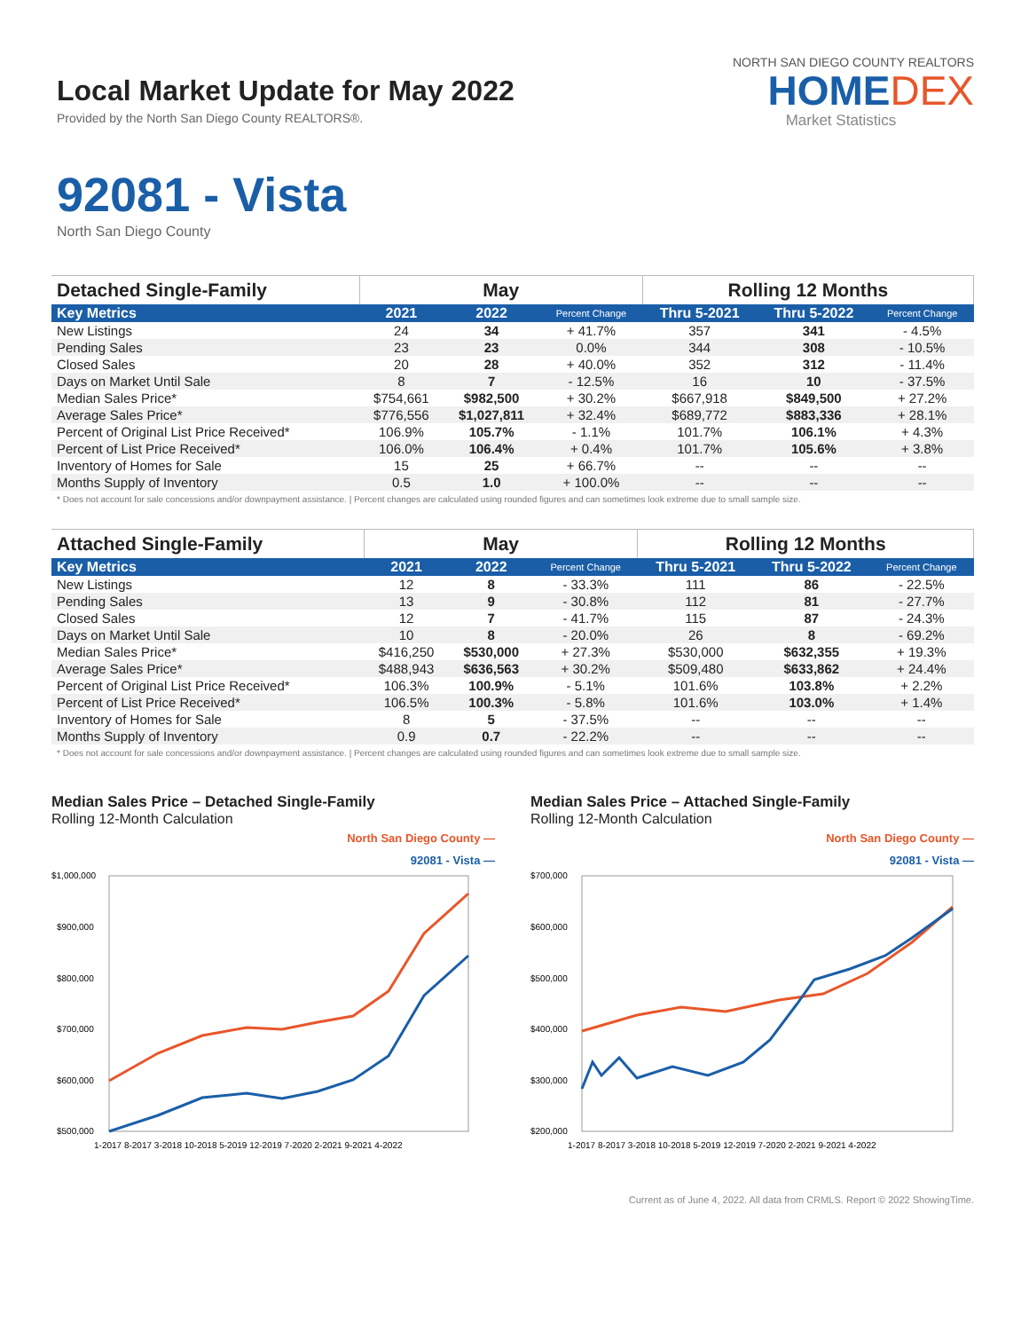Local Market Update for May 2022
Provided by the North San Diego County REALTORS®.
NORTH SAN DIEGO COUNTY REALTORS
HOMEDEX
Market Statistics
92081 - Vista
North San Diego County
| Detached Single-Family | May | | | Rolling 12 Months | | |
| --- | --- | --- | --- | --- | --- | --- |
| Key Metrics | 2021 | 2022 | Percent Change | Thru 5-2021 | Thru 5-2022 | Percent Change |
| New Listings | 24 | 34 | + 41.7% | 357 | 341 | - 4.5% |
| Pending Sales | 23 | 23 | 0.0% | 344 | 308 | - 10.5% |
| Closed Sales | 20 | 28 | + 40.0% | 352 | 312 | - 11.4% |
| Days on Market Until Sale | 8 | 7 | - 12.5% | 16 | 10 | - 37.5% |
| Median Sales Price* | $754,661 | $982,500 | + 30.2% | $667,918 | $849,500 | + 27.2% |
| Average Sales Price* | $776,556 | $1,027,811 | + 32.4% | $689,772 | $883,336 | + 28.1% |
| Percent of Original List Price Received* | 106.9% | 105.7% | - 1.1% | 101.7% | 106.1% | + 4.3% |
| Percent of List Price Received* | 106.0% | 106.4% | + 0.4% | 101.7% | 105.6% | + 3.8% |
| Inventory of Homes for Sale | 15 | 25 | + 66.7% | -- | -- | -- |
| Months Supply of Inventory | 0.5 | 1.0 | + 100.0% | -- | -- | -- |
* Does not account for sale concessions and/or downpayment assistance. | Percent changes are calculated using rounded figures and can sometimes look extreme due to small sample size.
| Attached Single-Family | May | | | Rolling 12 Months | | |
| --- | --- | --- | --- | --- | --- | --- |
| Key Metrics | 2021 | 2022 | Percent Change | Thru 5-2021 | Thru 5-2022 | Percent Change |
| New Listings | 12 | 8 | - 33.3% | 111 | 86 | - 22.5% |
| Pending Sales | 13 | 9 | - 30.8% | 112 | 81 | - 27.7% |
| Closed Sales | 12 | 7 | - 41.7% | 115 | 87 | - 24.3% |
| Days on Market Until Sale | 10 | 8 | - 20.0% | 26 | 8 | - 69.2% |
| Median Sales Price* | $416,250 | $530,000 | + 27.3% | $530,000 | $632,355 | + 19.3% |
| Average Sales Price* | $488,943 | $636,563 | + 30.2% | $509,480 | $633,862 | + 24.4% |
| Percent of Original List Price Received* | 106.3% | 100.9% | - 5.1% | 101.6% | 103.8% | + 2.2% |
| Percent of List Price Received* | 106.5% | 100.3% | - 5.8% | 101.6% | 103.0% | + 1.4% |
| Inventory of Homes for Sale | 8 | 5 | - 37.5% | -- | -- | -- |
| Months Supply of Inventory | 0.9 | 0.7 | - 22.2% | -- | -- | -- |
* Does not account for sale concessions and/or downpayment assistance. | Percent changes are calculated using rounded figures and can sometimes look extreme due to small sample size.
Median Sales Price – Detached Single-Family
Rolling 12-Month Calculation
North San Diego County —
92081 - Vista —
$1,000,000
$900,000
$800,000
$700,000
$600,000
$500,000
1-2017 8-2017 3-2018 10-2018 5-2019 12-2019 7-2020 2-2021 9-2021 4-2022
Median Sales Price – Attached Single-Family
Rolling 12-Month Calculation
North San Diego County —
92081 - Vista —
$700,000
$600,000
$500,000
$400,000
$300,000
$200,000
1-2017 8-2017 3-2018 10-2018 5-2019 12-2019 7-2020 2-2021 9-2021 4-2022
Current as of June 4, 2022. All data from CRMLS. Report © 2022 ShowingTime.